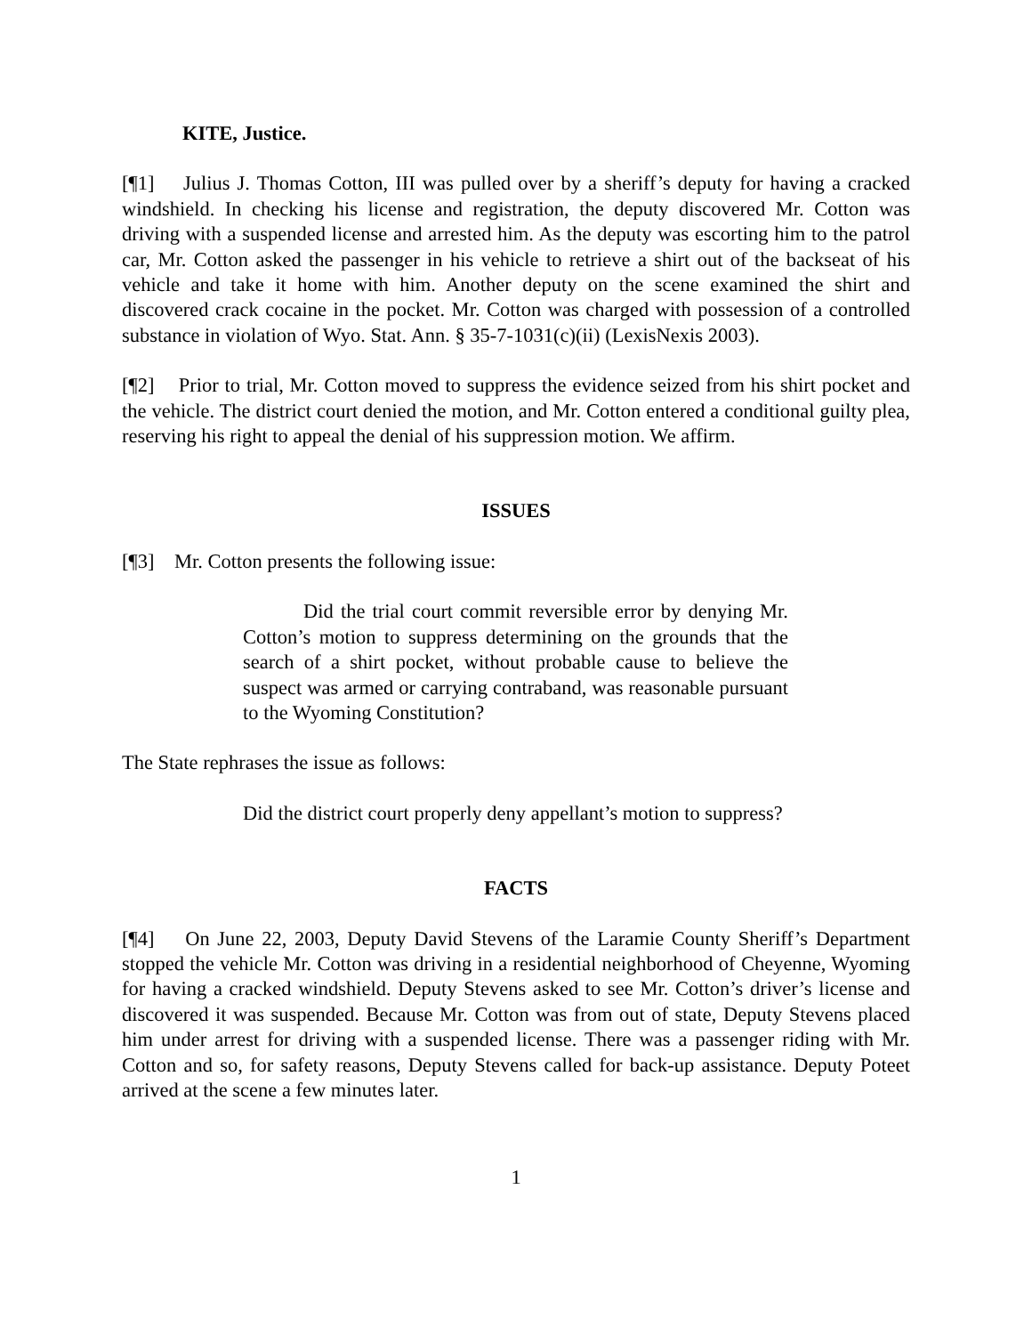KITE, Justice.
[¶1] Julius J. Thomas Cotton, III was pulled over by a sheriff’s deputy for having a cracked windshield. In checking his license and registration, the deputy discovered Mr. Cotton was driving with a suspended license and arrested him. As the deputy was escorting him to the patrol car, Mr. Cotton asked the passenger in his vehicle to retrieve a shirt out of the backseat of his vehicle and take it home with him. Another deputy on the scene examined the shirt and discovered crack cocaine in the pocket. Mr. Cotton was charged with possession of a controlled substance in violation of Wyo. Stat. Ann. § 35-7-1031(c)(ii) (LexisNexis 2003).
[¶2] Prior to trial, Mr. Cotton moved to suppress the evidence seized from his shirt pocket and the vehicle. The district court denied the motion, and Mr. Cotton entered a conditional guilty plea, reserving his right to appeal the denial of his suppression motion. We affirm.
ISSUES
[¶3] Mr. Cotton presents the following issue:
Did the trial court commit reversible error by denying Mr. Cotton’s motion to suppress determining on the grounds that the search of a shirt pocket, without probable cause to believe the suspect was armed or carrying contraband, was reasonable pursuant to the Wyoming Constitution?
The State rephrases the issue as follows:
Did the district court properly deny appellant’s motion to suppress?
FACTS
[¶4] On June 22, 2003, Deputy David Stevens of the Laramie County Sheriff’s Department stopped the vehicle Mr. Cotton was driving in a residential neighborhood of Cheyenne, Wyoming for having a cracked windshield. Deputy Stevens asked to see Mr. Cotton’s driver’s license and discovered it was suspended. Because Mr. Cotton was from out of state, Deputy Stevens placed him under arrest for driving with a suspended license. There was a passenger riding with Mr. Cotton and so, for safety reasons, Deputy Stevens called for back-up assistance. Deputy Poteet arrived at the scene a few minutes later.
1